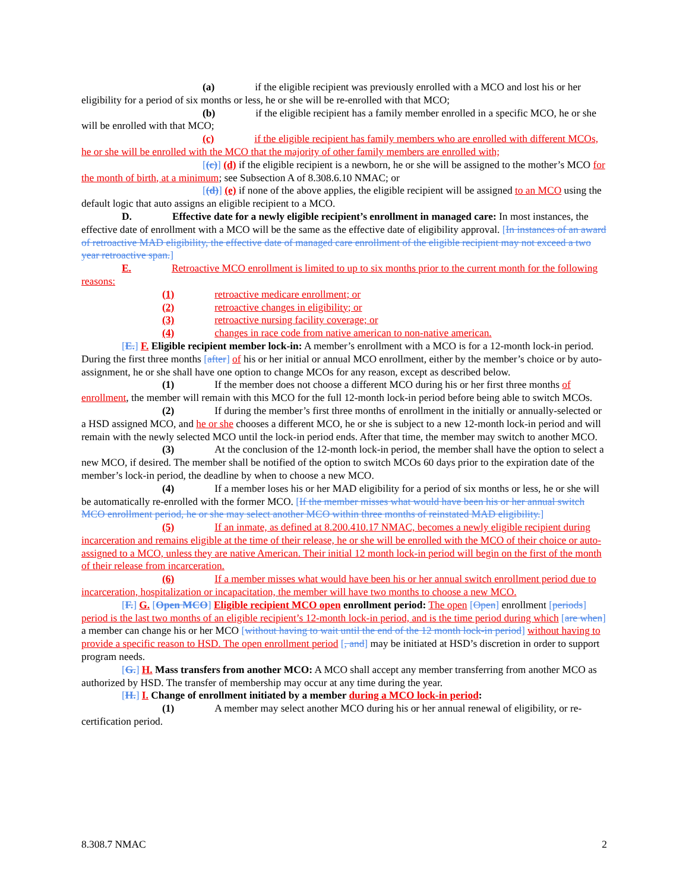(a) if the eligible recipient was previously enrolled with a MCO and lost his or her eligibility for a period of six months or less, he or she will be re-enrolled with that MCO;
(b) if the eligible recipient has a family member enrolled in a specific MCO, he or she will be enrolled with that MCO;
(c) if the eligible recipient has family members who are enrolled with different MCOs, he or she will be enrolled with the MCO that the majority of other family members are enrolled with;
[(c)] (d) if the eligible recipient is a newborn, he or she will be assigned to the mother’s MCO for the month of birth, at a minimum; see Subsection A of 8.308.6.10 NMAC; or
[(d)] (e) if none of the above applies, the eligible recipient will be assigned to an MCO using the default logic that auto assigns an eligible recipient to a MCO.
D. Effective date for a newly eligible recipient’s enrollment in managed care: In most instances, the effective date of enrollment with a MCO will be the same as the effective date of eligibility approval. [In instances of an award of retroactive MAD eligibility, the effective date of managed care enrollment of the eligible recipient may not exceed a two year retroactive span.]
E. Retroactive MCO enrollment is limited to up to six months prior to the current month for the following reasons:
(1) retroactive medicare enrollment; or
(2) retroactive changes in eligibility; or
(3) retroactive nursing facility coverage; or
(4) changes in race code from native american to non-native american.
[E.] F. Eligible recipient member lock-in: A member’s enrollment with a MCO is for a 12-month lock-in period. During the first three months [after] of his or her initial or annual MCO enrollment, either by the member’s choice or by auto-assignment, he or she shall have one option to change MCOs for any reason, except as described below.
(1) If the member does not choose a different MCO during his or her first three months of enrollment, the member will remain with this MCO for the full 12-month lock-in period before being able to switch MCOs.
(2) If during the member’s first three months of enrollment in the initially or annually-selected or a HSD assigned MCO, and he or she chooses a different MCO, he or she is subject to a new 12-month lock-in period and will remain with the newly selected MCO until the lock-in period ends. After that time, the member may switch to another MCO.
(3) At the conclusion of the 12-month lock-in period, the member shall have the option to select a new MCO, if desired. The member shall be notified of the option to switch MCOs 60 days prior to the expiration date of the member’s lock-in period, the deadline by when to choose a new MCO.
(4) If a member loses his or her MAD eligibility for a period of six months or less, he or she will be automatically re-enrolled with the former MCO. [If the member misses what would have been his or her annual switch MCO enrollment period, he or she may select another MCO within three months of reinstated MAD eligibility.]
(5) If an inmate, as defined at 8.200.410.17 NMAC, becomes a newly eligible recipient during incarceration and remains eligible at the time of their release, he or she will be enrolled with the MCO of their choice or auto-assigned to a MCO, unless they are native American. Their initial 12 month lock-in period will begin on the first of the month of their release from incarceration.
(6) If a member misses what would have been his or her annual switch enrollment period due to incarceration, hospitalization or incapacitation, the member will have two months to choose a new MCO.
[F.] G. [Open MCO] Eligible recipient MCO open enrollment period: The open [Open] enrollment [periods] period is the last two months of an eligible recipient’s 12-month lock-in period, and is the time period during which [are when] a member can change his or her MCO [without having to wait until the end of the 12 month lock-in period] without having to provide a specific reason to HSD. The open enrollment period [, and] may be initiated at HSD’s discretion in order to support program needs.
[G.] H. Mass transfers from another MCO: A MCO shall accept any member transferring from another MCO as authorized by HSD. The transfer of membership may occur at any time during the year.
[H.] I. Change of enrollment initiated by a member during a MCO lock-in period:
(1) A member may select another MCO during his or her annual renewal of eligibility, or re-certification period.
8.308.7 NMAC 2